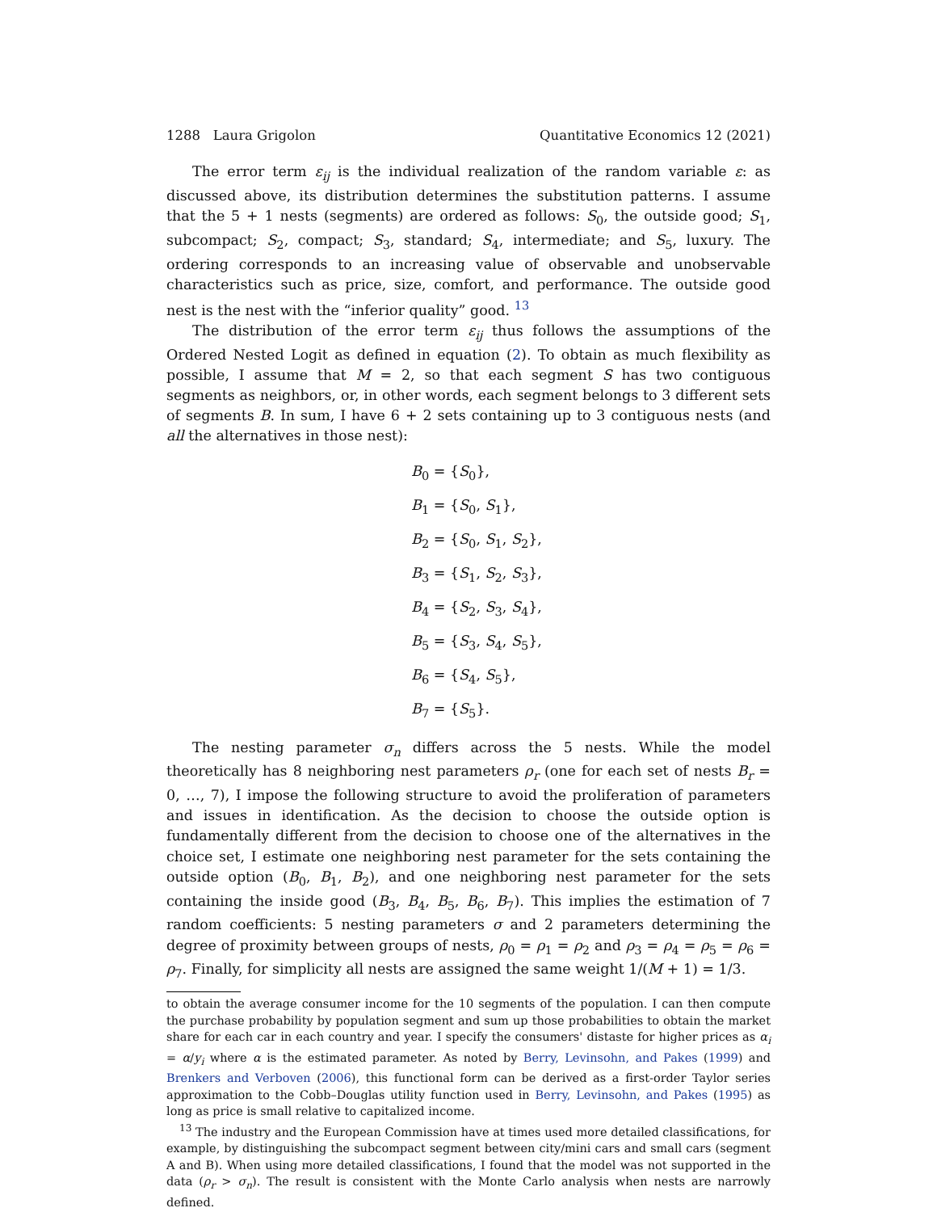1288 Laura Grigolon Quantitative Economics 12 (2021)
The error term ε<sub>ij</sub> is the individual realization of the random variable ε: as discussed above, its distribution determines the substitution patterns. I assume that the 5 + 1 nests (segments) are ordered as follows: S<sub>0</sub>, the outside good; S<sub>1</sub>, subcompact; S<sub>2</sub>, compact; S<sub>3</sub>, standard; S<sub>4</sub>, intermediate; and S<sub>5</sub>, luxury. The ordering corresponds to an increasing value of observable and unobservable characteristics such as price, size, comfort, and performance. The outside good nest is the nest with the “inferior quality” good. <sup>13</sup>
The distribution of the error term ε<sub>ij</sub> thus follows the assumptions of the Ordered Nested Logit as defined in equation (2). To obtain as much flexibility as possible, I assume that M = 2, so that each segment S has two contiguous segments as neighbors, or, in other words, each segment belongs to 3 different sets of segments B. In sum, I have 6 + 2 sets containing up to 3 contiguous nests (and all the alternatives in those nest):
B<sub>0</sub> = {S<sub>0</sub>},
B<sub>1</sub> = {S<sub>0</sub>, S<sub>1</sub>},
B<sub>2</sub> = {S<sub>0</sub>, S<sub>1</sub>, S<sub>2</sub>},
B<sub>3</sub> = {S<sub>1</sub>, S<sub>2</sub>, S<sub>3</sub>},
B<sub>4</sub> = {S<sub>2</sub>, S<sub>3</sub>, S<sub>4</sub>},
B<sub>5</sub> = {S<sub>3</sub>, S<sub>4</sub>, S<sub>5</sub>},
B<sub>6</sub> = {S<sub>4</sub>, S<sub>5</sub>},
B<sub>7</sub> = {S<sub>5</sub>}.
The nesting parameter σ<sub>n</sub> differs across the 5 nests. While the model theoretically has 8 neighboring nest parameters ρ<sub>r</sub> (one for each set of nests B<sub>r</sub> = 0, …, 7), I impose the following structure to avoid the proliferation of parameters and issues in identification. As the decision to choose the outside option is fundamentally different from the decision to choose one of the alternatives in the choice set, I estimate one neighboring nest parameter for the sets containing the outside option (B<sub>0</sub>, B<sub>1</sub>, B<sub>2</sub>), and one neighboring nest parameter for the sets containing the inside good (B<sub>3</sub>, B<sub>4</sub>, B<sub>5</sub>, B<sub>6</sub>, B<sub>7</sub>). This implies the estimation of 7 random coefficients: 5 nesting parameters σ and 2 parameters determining the degree of proximity between groups of nests, ρ<sub>0</sub> = ρ<sub>1</sub> = ρ<sub>2</sub> and ρ<sub>3</sub> = ρ<sub>4</sub> = ρ<sub>5</sub> = ρ<sub>6</sub> = ρ<sub>7</sub>. Finally, for simplicity all nests are assigned the same weight 1/(M + 1) = 1/3.
to obtain the average consumer income for the 10 segments of the population. I can then compute the purchase probability by population segment and sum up those probabilities to obtain the market share for each car in each country and year. I specify the consumers' distaste for higher prices as α<sub>i</sub> = α/y<sub>i</sub> where α is the estimated parameter. As noted by Berry, Levinsohn, and Pakes (1999) and Brenkers and Verboven (2006), this functional form can be derived as a first-order Taylor series approximation to the Cobb–Douglas utility function used in Berry, Levinsohn, and Pakes (1995) as long as price is small relative to capitalized income.
<sup>13</sup> The industry and the European Commission have at times used more detailed classifications, for example, by distinguishing the subcompact segment between city/mini cars and small cars (segment A and B). When using more detailed classifications, I found that the model was not supported in the data (ρ<sub>r</sub> > σ<sub>n</sub>). The result is consistent with the Monte Carlo analysis when nests are narrowly defined.